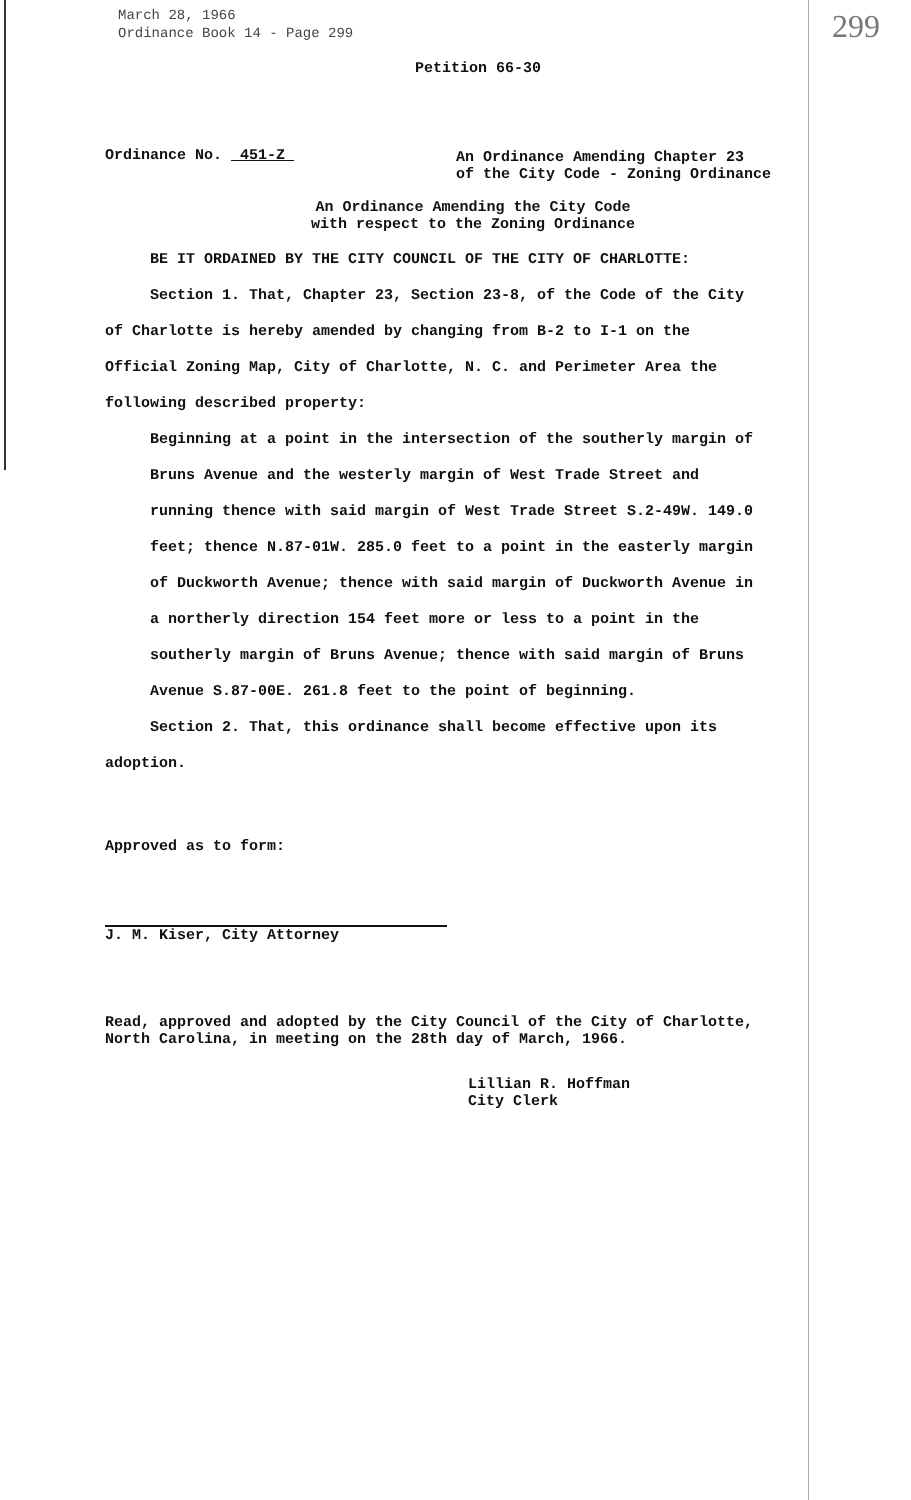March 28, 1966
Ordinance Book 14 - Page 299
299
Petition 66-30
Ordinance No. 451-Z An Ordinance Amending Chapter 23
of the City Code - Zoning Ordinance
An Ordinance Amending the City Code
with respect to the Zoning Ordinance
BE IT ORDAINED BY THE CITY COUNCIL OF THE CITY OF CHARLOTTE:
Section 1. That, Chapter 23, Section 23-8, of the Code of the City of Charlotte is hereby amended by changing from B-2 to I-1 on the Official Zoning Map, City of Charlotte, N. C. and Perimeter Area the following described property:
Beginning at a point in the intersection of the southerly margin of Bruns Avenue and the westerly margin of West Trade Street and running thence with said margin of West Trade Street S.2-49W. 149.0 feet; thence N.87-01W. 285.0 feet to a point in the easterly margin of Duckworth Avenue; thence with said margin of Duckworth Avenue in a northerly direction 154 feet more or less to a point in the southerly margin of Bruns Avenue; thence with said margin of Bruns Avenue S.87-00E. 261.8 feet to the point of beginning.
Section 2. That, this ordinance shall become effective upon its adoption.
Approved as to form:
J. M. Kiser, City Attorney
Read, approved and adopted by the City Council of the City of Charlotte, North Carolina, in meeting on the 28th day of March, 1966.
Lillian R. Hoffman
City Clerk